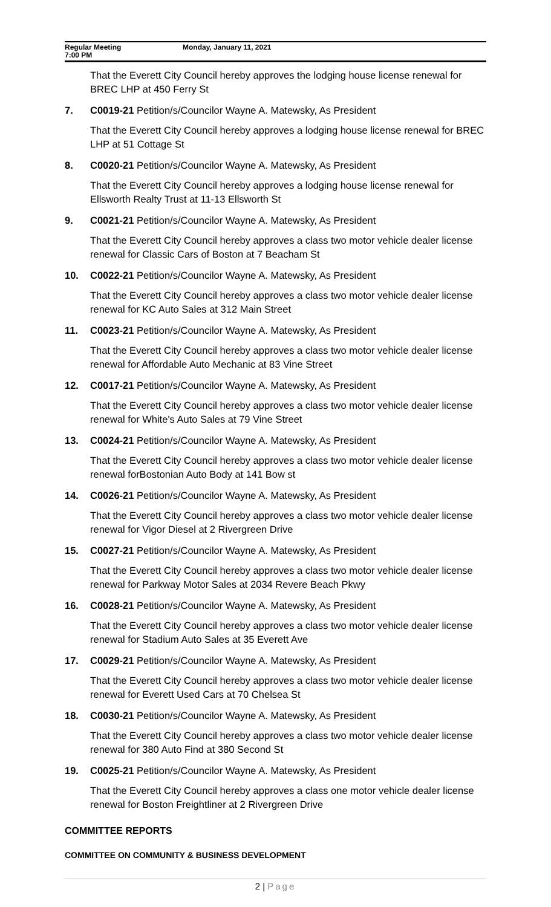Regular Meeting
7:00 PM
Monday, January 11, 2021
That the Everett City Council hereby approves the lodging house license renewal for BREC LHP at 450 Ferry St
7. C0019-21 Petition/s/Councilor Wayne A. Matewsky, As President
That the Everett City Council hereby approves a lodging house license renewal for BREC LHP at 51 Cottage St
8. C0020-21 Petition/s/Councilor Wayne A. Matewsky, As President
That the Everett City Council hereby approves a lodging house license renewal for Ellsworth Realty Trust at 11-13 Ellsworth St
9. C0021-21 Petition/s/Councilor Wayne A. Matewsky, As President
That the Everett City Council hereby approves a class two motor vehicle dealer license renewal for Classic Cars of Boston at 7 Beacham St
10. C0022-21 Petition/s/Councilor Wayne A. Matewsky, As President
That the Everett City Council hereby approves a class two motor vehicle dealer license renewal for KC Auto Sales at 312 Main Street
11. C0023-21 Petition/s/Councilor Wayne A. Matewsky, As President
That the Everett City Council hereby approves a class two motor vehicle dealer license renewal for Affordable Auto Mechanic at 83 Vine Street
12. C0017-21 Petition/s/Councilor Wayne A. Matewsky, As President
That the Everett City Council hereby approves a class two motor vehicle dealer license renewal for White's Auto Sales at 79 Vine Street
13. C0024-21 Petition/s/Councilor Wayne A. Matewsky, As President
That the Everett City Council hereby approves a class two motor vehicle dealer license renewal forBostonian Auto Body at 141 Bow st
14. C0026-21 Petition/s/Councilor Wayne A. Matewsky, As President
That the Everett City Council hereby approves a class two motor vehicle dealer license renewal for Vigor Diesel at 2 Rivergreen Drive
15. C0027-21 Petition/s/Councilor Wayne A. Matewsky, As President
That the Everett City Council hereby approves a class two motor vehicle dealer license renewal for Parkway Motor Sales at 2034 Revere Beach Pkwy
16. C0028-21 Petition/s/Councilor Wayne A. Matewsky, As President
That the Everett City Council hereby approves a class two motor vehicle dealer license renewal for Stadium Auto Sales at 35 Everett Ave
17. C0029-21 Petition/s/Councilor Wayne A. Matewsky, As President
That the Everett City Council hereby approves a class two motor vehicle dealer license renewal for Everett Used Cars at 70 Chelsea St
18. C0030-21 Petition/s/Councilor Wayne A. Matewsky, As President
That the Everett City Council hereby approves a class two motor vehicle dealer license renewal for 380 Auto Find at 380 Second St
19. C0025-21 Petition/s/Councilor Wayne A. Matewsky, As President
That the Everett City Council hereby approves a class one motor vehicle dealer license renewal for Boston Freightliner at 2 Rivergreen Drive
COMMITTEE REPORTS
COMMITTEE ON COMMUNITY & BUSINESS DEVELOPMENT
2 | Page